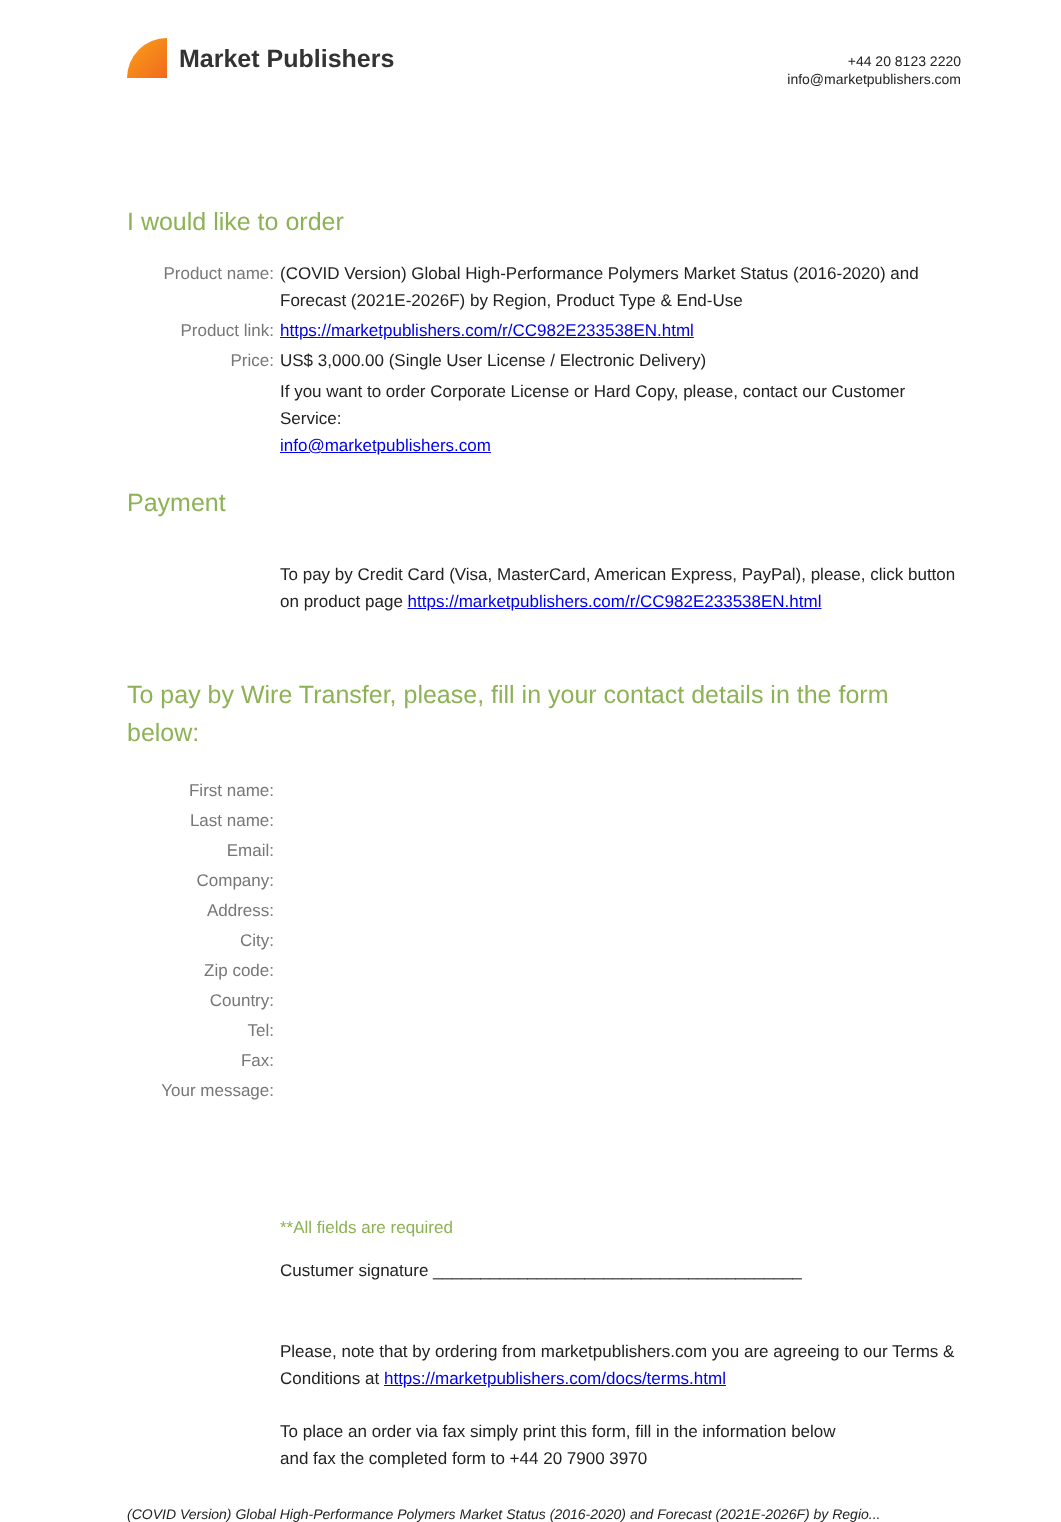Market Publishers
+44 20 8123 2220
info@marketpublishers.com
I would like to order
Product name: (COVID Version) Global High-Performance Polymers Market Status (2016-2020) and Forecast (2021E-2026F) by Region, Product Type & End-Use
Product link: https://marketpublishers.com/r/CC982E233538EN.html
Price: US$ 3,000.00 (Single User License / Electronic Delivery)
If you want to order Corporate License or Hard Copy, please, contact our Customer Service:
info@marketpublishers.com
Payment
To pay by Credit Card (Visa, MasterCard, American Express, PayPal), please, click button on product page https://marketpublishers.com/r/CC982E233538EN.html
To pay by Wire Transfer, please, fill in your contact details in the form below:
First name:
Last name:
Email:
Company:
Address:
City:
Zip code:
Country:
Tel:
Fax:
Your message:
**All fields are required
Custumer signature _______________________________________
Please, note that by ordering from marketpublishers.com you are agreeing to our Terms & Conditions at https://marketpublishers.com/docs/terms.html
To place an order via fax simply print this form, fill in the information below
and fax the completed form to +44 20 7900 3970
(COVID Version) Global High-Performance Polymers Market Status (2016-2020) and Forecast (2021E-2026F) by Regio...